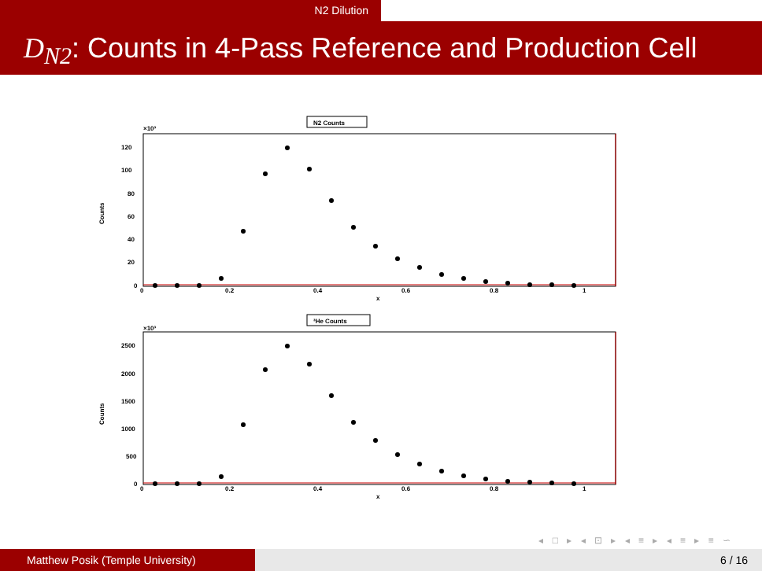N2 Dilution
D<sub>N2</sub>: Counts in 4-Pass Reference and Production Cell
N2 Counts
×10³
Counts
120
100
80
60
40
20
0
0
0.2
0.4
0.6
0.8
1
x
³He Counts
×10³
Counts
2500
2000
1500
1000
500
0
0
0.2
0.4
0.6
0.8
1
x
◂ □ ▸ ◂ ⊡ ▸ ◂ ≡ ▸ ◂ ≡ ▸ ≡ ∽
Matthew Posik (Temple University) 6 / 16